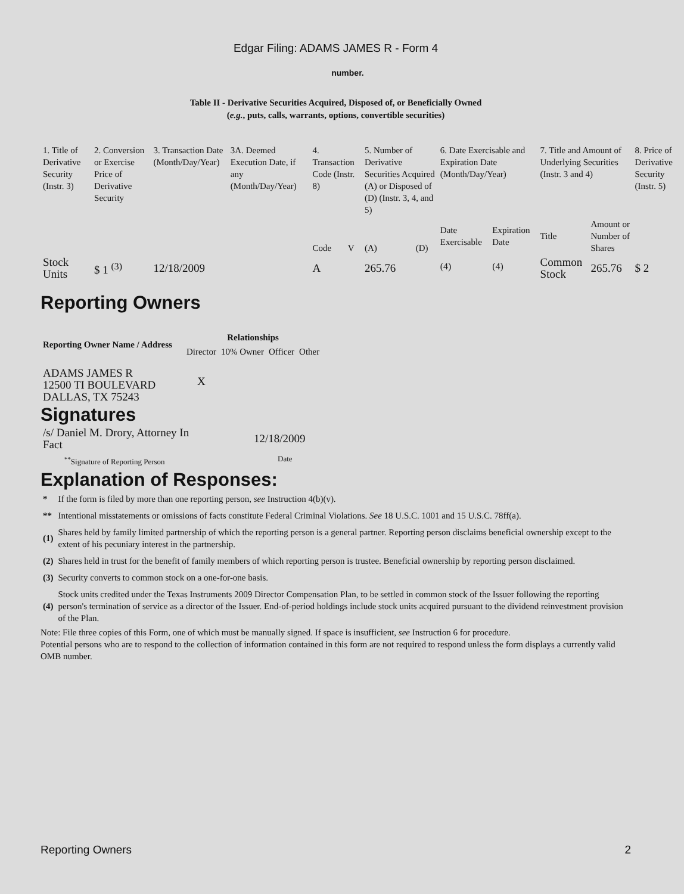Edgar Filing: ADAMS JAMES R - Form 4
number.
Table II - Derivative Securities Acquired, Disposed of, or Beneficially Owned
(e.g., puts, calls, warrants, options, convertible securities)
| 1. Title of Derivative Security (Instr. 3) | 2. Conversion or Exercise Price of Derivative Security | 3. Transaction Date (Month/Day/Year) | 3A. Deemed Execution Date, if any (Month/Day/Year) | 4. Transaction Code (Instr. 8) | | 5. Number of Derivative Securities Acquired (A) or Disposed of (D) (Instr. 3, 4, and 5) | | 6. Date Exercisable and Expiration Date (Month/Day/Year) | | 7. Title and Amount of Underlying Securities (Instr. 3 and 4) | | 8. Price of Derivative Security (Instr. 5) |
| | | | | Code | V | (A) | (D) | Date Exercisable | Expiration Date | Title | Amount or Number of Shares | |
| Stock Units | $ 1 <sup>(3)</sup> | 12/18/2009 | | A | | 265.76 | | <sup>(4)</sup> | <sup>(4)</sup> | Common Stock | 265.76 | $ 2 |
Reporting Owners
| Reporting Owner Name / Address | Relationships | | | |
| --- | --- | --- | --- | --- |
| | Director | 10% Owner | Officer | Other |
| ADAMS JAMES R 12500 TI BOULEVARD DALLAS, TX 75243 | X | | | |
Signatures
| /s/ Daniel M. Drory, Attorney In Fact | 12/18/2009 |
| <sup>**</sup> Signature of Reporting Person | Date |
Explanation of Responses:
| * | If the form is filed by more than one reporting person, see Instruction 4(b)(v). |
| ** | Intentional misstatements or omissions of facts constitute Federal Criminal Violations. See 18 U.S.C. 1001 and 15 U.S.C. 78ff(a). |
| (1) | Shares held by family limited partnership of which the reporting person is a general partner. Reporting person disclaims beneficial ownership except to the extent of his pecuniary interest in the partnership. |
| (2) | Shares held in trust for the benefit of family members of which reporting person is trustee. Beneficial ownership by reporting person disclaimed. |
| (3) | Security converts to common stock on a one-for-one basis. |
| (4) | Stock units credited under the Texas Instruments 2009 Director Compensation Plan, to be settled in common stock of the Issuer following the reporting person's termination of service as a director of the Issuer. End-of-period holdings include stock units acquired pursuant to the dividend reinvestment provision of the Plan. |
Note: File three copies of this Form, one of which must be manually signed. If space is insufficient, see Instruction 6 for procedure.
Potential persons who are to respond to the collection of information contained in this form are not required to respond unless the form displays a currently valid OMB number.
Reporting Owners 2